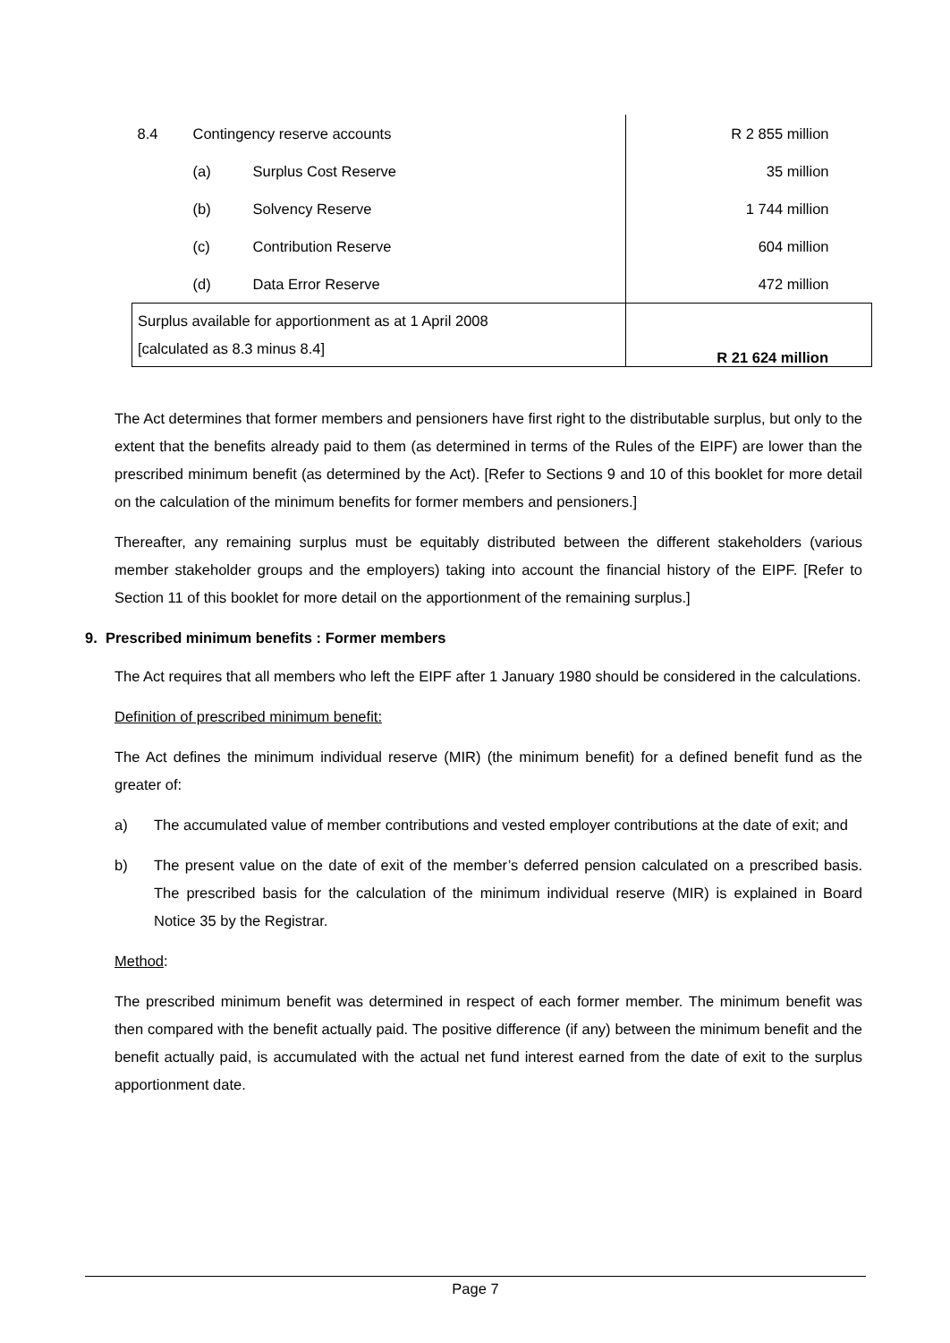| 8.4 | Contingency reserve accounts | | R 2 855 million |
| | (a) | Surplus Cost Reserve | 35 million |
| | (b) | Solvency Reserve | 1 744 million |
| | (c) | Contribution Reserve | 604 million |
| | (d) | Data Error Reserve | 472 million |
| Surplus available for apportionment as at 1 April 2008 [calculated as 8.3 minus 8.4] | | | R 21 624 million |
The Act determines that former members and pensioners have first right to the distributable surplus, but only to the extent that the benefits already paid to them (as determined in terms of the Rules of the EIPF) are lower than the prescribed minimum benefit (as determined by the Act). [Refer to Sections 9 and 10 of this booklet for more detail on the calculation of the minimum benefits for former members and pensioners.]
Thereafter, any remaining surplus must be equitably distributed between the different stakeholders (various member stakeholder groups and the employers) taking into account the financial history of the EIPF. [Refer to Section 11 of this booklet for more detail on the apportionment of the remaining surplus.]
9. Prescribed minimum benefits : Former members
The Act requires that all members who left the EIPF after 1 January 1980 should be considered in the calculations.
Definition of prescribed minimum benefit:
The Act defines the minimum individual reserve (MIR) (the minimum benefit) for a defined benefit fund as the greater of:
a) The accumulated value of member contributions and vested employer contributions at the date of exit; and
b) The present value on the date of exit of the member’s deferred pension calculated on a prescribed basis. The prescribed basis for the calculation of the minimum individual reserve (MIR) is explained in Board Notice 35 by the Registrar.
Method:
The prescribed minimum benefit was determined in respect of each former member. The minimum benefit was then compared with the benefit actually paid. The positive difference (if any) between the minimum benefit and the benefit actually paid, is accumulated with the actual net fund interest earned from the date of exit to the surplus apportionment date.
Page 7